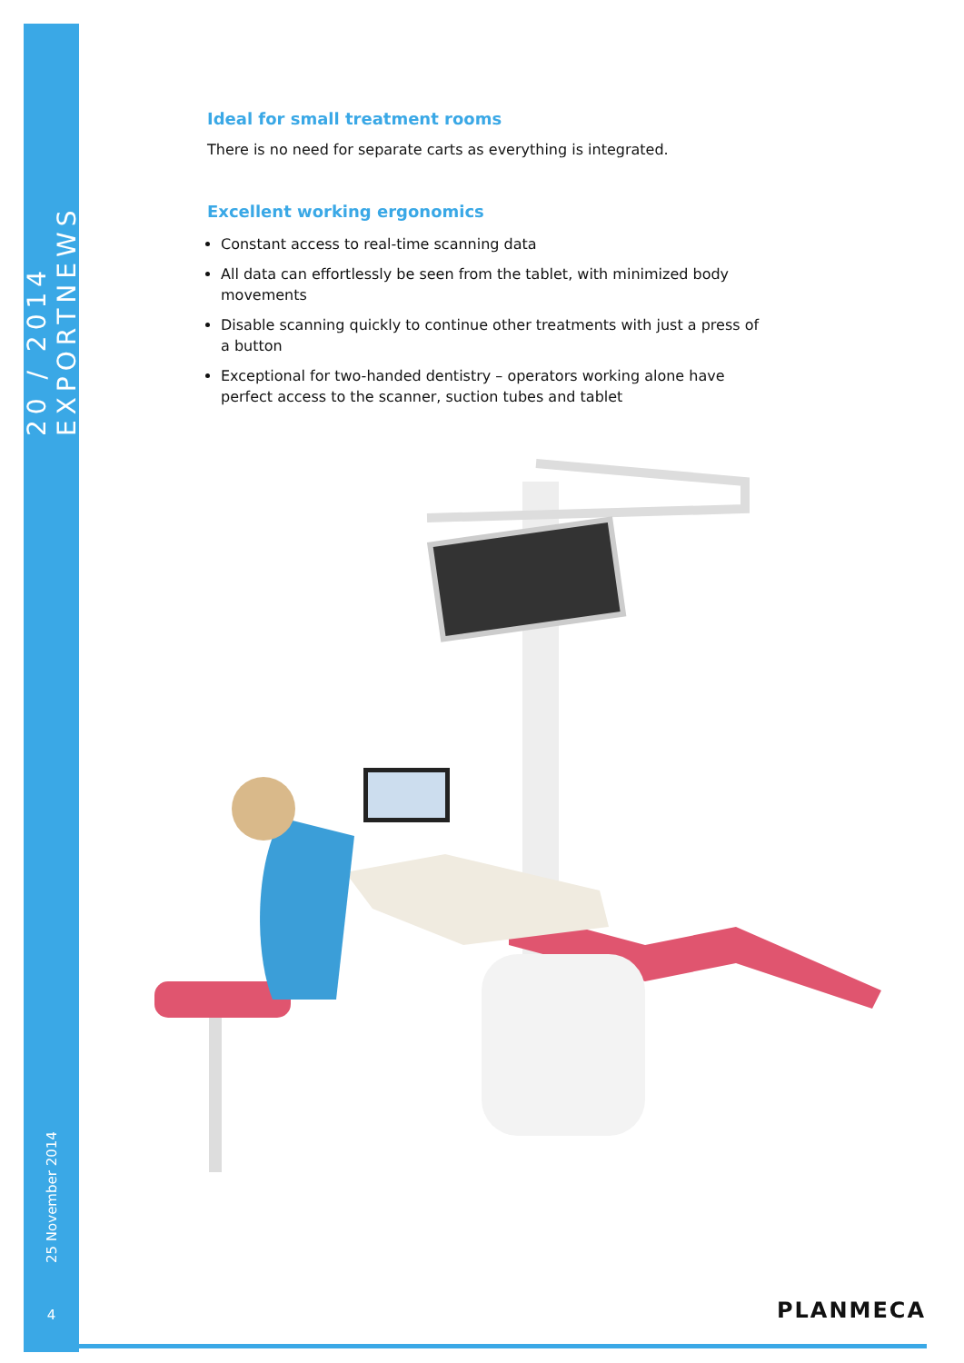20 / 2014 EXPORTNEWS
25 November 2014
4
Ideal for small treatment rooms
There is no need for separate carts as everything is integrated.
Excellent working ergonomics
Constant access to real-time scanning data
All data can effortlessly be seen from the tablet, with minimized body movements
Disable scanning quickly to continue other treatments with just a press of a button
Exceptional for two-handed dentistry – operators working alone have perfect access to the scanner, suction tubes and tablet
PLANMECA